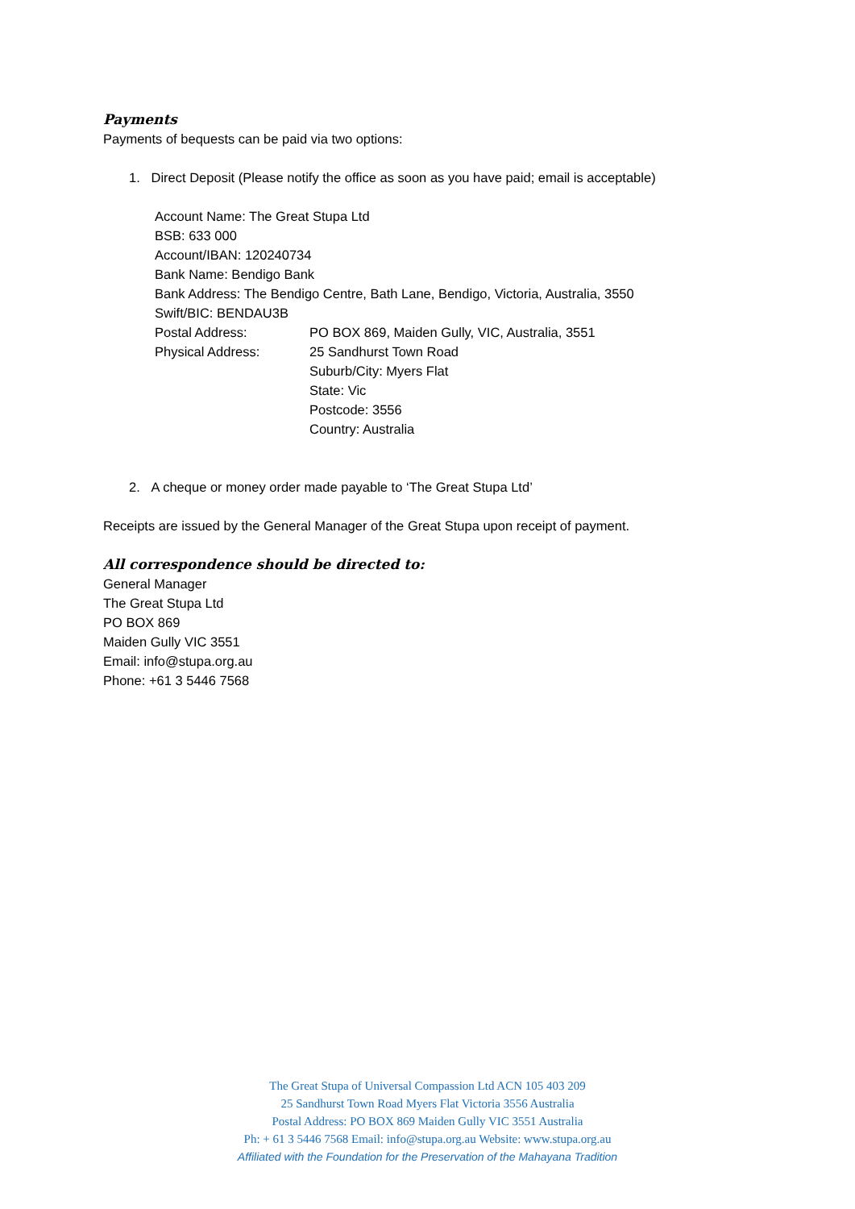Payments
Payments of bequests can be paid via two options:
1. Direct Deposit (Please notify the office as soon as you have paid; email is acceptable)
Account Name: The Great Stupa Ltd
BSB: 633 000
Account/IBAN: 120240734
Bank Name: Bendigo Bank
Bank Address: The Bendigo Centre, Bath Lane, Bendigo, Victoria, Australia, 3550
Swift/BIC: BENDAU3B
Postal Address: PO BOX 869, Maiden Gully, VIC, Australia, 3551
Physical Address: 25 Sandhurst Town Road
Suburb/City: Myers Flat
State: Vic
Postcode: 3556
Country: Australia
2. A cheque or money order made payable to ‘The Great Stupa Ltd’
Receipts are issued by the General Manager of the Great Stupa upon receipt of payment.
All correspondence should be directed to:
General Manager
The Great Stupa Ltd
PO BOX 869
Maiden Gully VIC 3551
Email: info@stupa.org.au
Phone: +61 3 5446 7568
The Great Stupa of Universal Compassion Ltd ACN 105 403 209
25 Sandhurst Town Road Myers Flat Victoria 3556 Australia
Postal Address: PO BOX 869 Maiden Gully VIC 3551 Australia
Ph: + 61 3 5446 7568 Email: info@stupa.org.au Website: www.stupa.org.au
Affiliated with the Foundation for the Preservation of the Mahayana Tradition